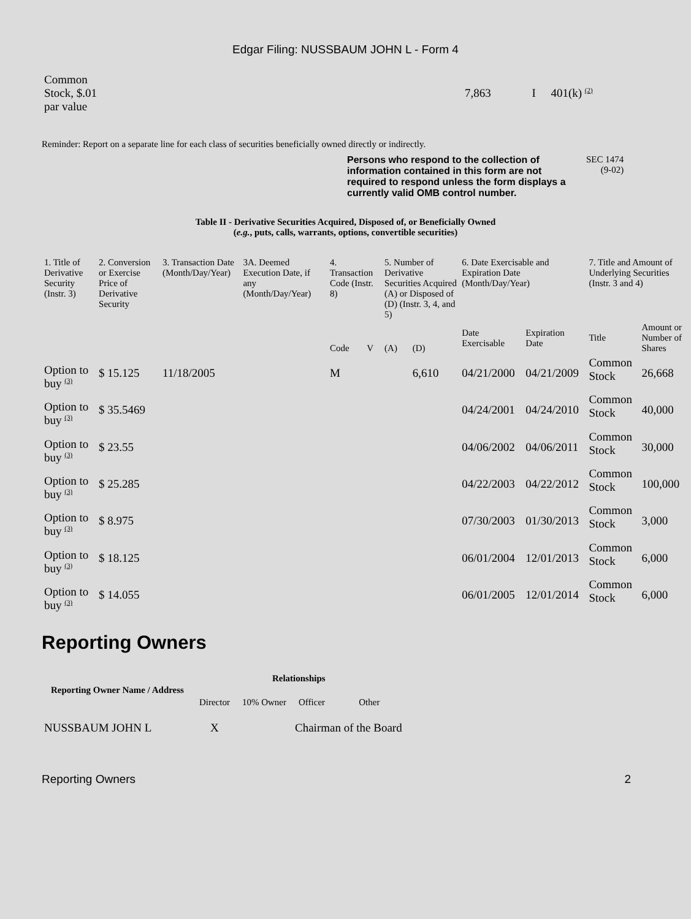Edgar Filing: NUSSBAUM JOHN L - Form 4
| Common Stock, $.01 par value | | 7,863 | I | 401(k) <sup>(2)</sup> |
Reminder: Report on a separate line for each class of securities beneficially owned directly or indirectly.
Persons who respond to the collection of information contained in this form are not required to respond unless the form displays a currently valid OMB control number.
SEC 1474
(9-02)
Table II - Derivative Securities Acquired, Disposed of, or Beneficially Owned
(e.g., puts, calls, warrants, options, convertible securities)
| 1. Title of Derivative Security (Instr. 3) | 2. Conversion or Exercise Price of Derivative Security | 3. Transaction Date (Month/Day/Year) | 3A. Deemed Execution Date, if any (Month/Day/Year) | 4. Transaction Code (Instr. 8) | | 5. Number of Derivative Securities Acquired (A) or Disposed of (D) (Instr. 3, 4, and 5) | | 6. Date Exercisable and Expiration Date (Month/Day/Year) | | 7. Title and Amount of Underlying Securities (Instr. 3 and 4) | |
| | | | | Code | V | (A) | (D) | Date Exercisable | Expiration Date | Title | Amount or Number of Shares |
| Option to buy <sup>(3)</sup> | $ 15.125 | 11/18/2005 | | M | | | 6,610 | 04/21/2000 | 04/21/2009 | Common Stock | 26,668 |
| Option to buy <sup>(3)</sup> | $ 35.5469 | | | | | | | 04/24/2001 | 04/24/2010 | Common Stock | 40,000 |
| Option to buy <sup>(3)</sup> | $ 23.55 | | | | | | | 04/06/2002 | 04/06/2011 | Common Stock | 30,000 |
| Option to buy <sup>(3)</sup> | $ 25.285 | | | | | | | 04/22/2003 | 04/22/2012 | Common Stock | 100,000 |
| Option to buy <sup>(3)</sup> | $ 8.975 | | | | | | | 07/30/2003 | 01/30/2013 | Common Stock | 3,000 |
| Option to buy <sup>(3)</sup> | $ 18.125 | | | | | | | 06/01/2004 | 12/01/2013 | Common Stock | 6,000 |
| Option to buy <sup>(3)</sup> | $ 14.055 | | | | | | | 06/01/2005 | 12/01/2014 | Common Stock | 6,000 |
Reporting Owners
| Reporting Owner Name / Address | Relationships | | | |
| --- | --- | --- | --- | --- |
| | Director | 10% Owner | Officer | Other |
| NUSSBAUM JOHN L | X | | Chairman of the Board | |
Reporting Owners 2